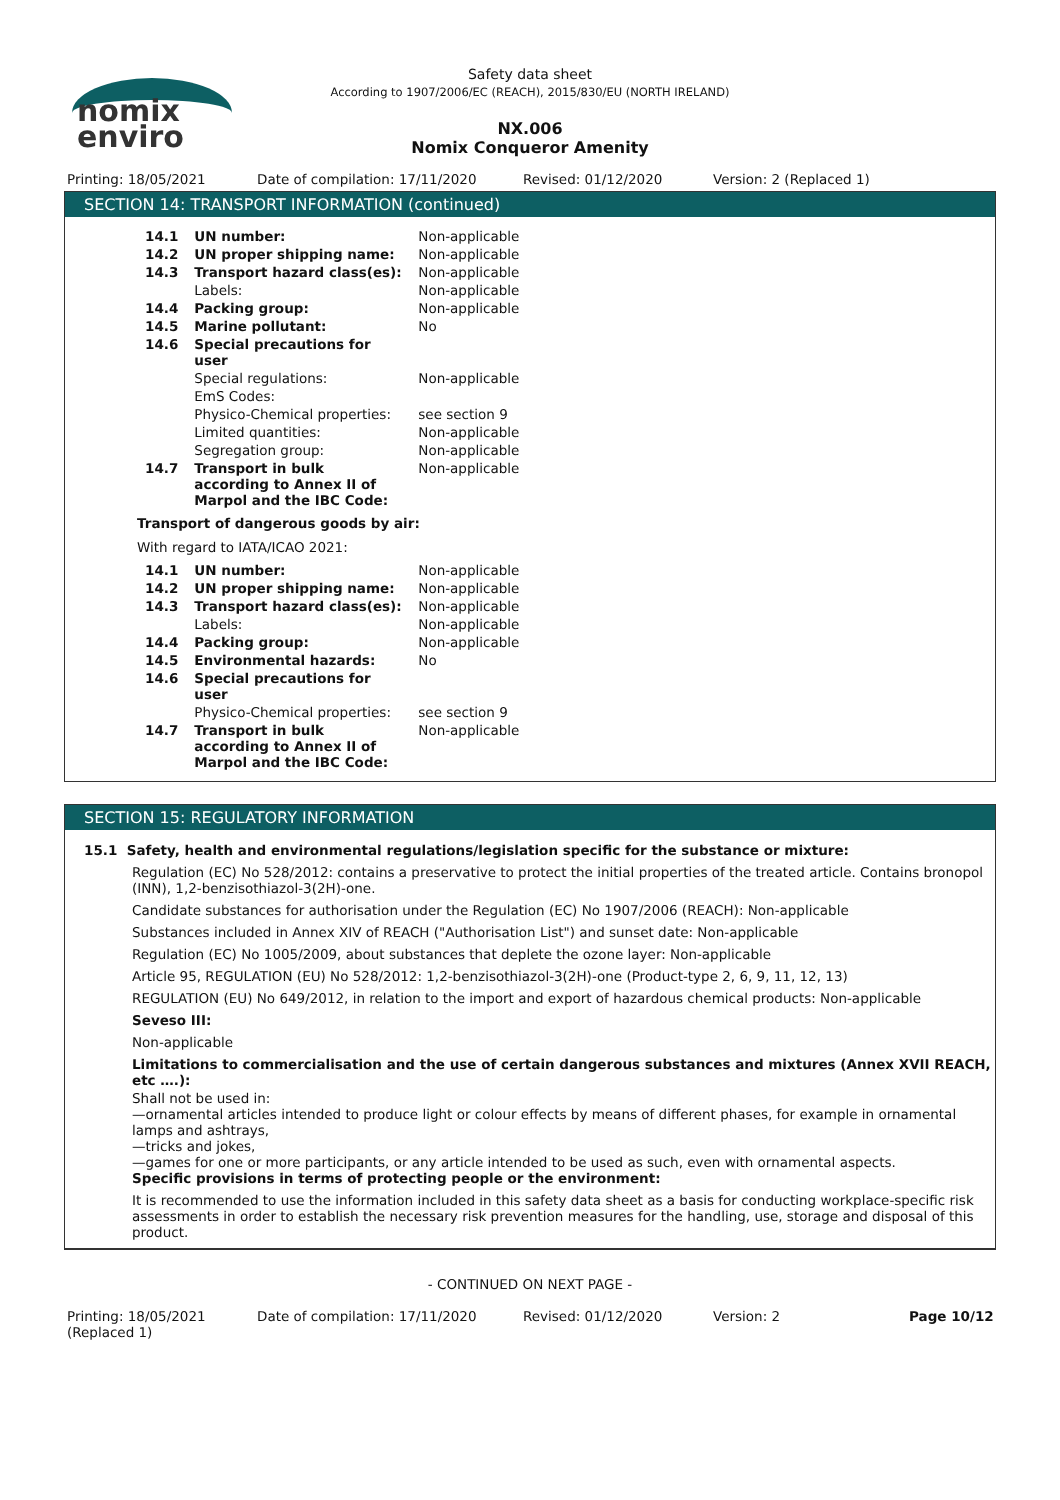nomix
enviro
Safety data sheet
According to 1907/2006/EC (REACH), 2015/830/EU (NORTH IRELAND)
NX.006
Nomix Conqueror Amenity
Printing: 18/05/2021 Date of compilation: 17/11/2020 Revised: 01/12/2020 Version: 2 (Replaced 1)
SECTION 14: TRANSPORT INFORMATION (continued)
| 14.1 | UN number: | Non-applicable |
| 14.2 | UN proper shipping name: | Non-applicable |
| 14.3 | Transport hazard class(es): | Non-applicable |
| | Labels: | Non-applicable |
| 14.4 | Packing group: | Non-applicable |
| 14.5 | Marine pollutant: | No |
| 14.6 | Special precautions for user | |
| | Special regulations: | Non-applicable |
| | EmS Codes: | |
| | Physico-Chemical properties: | see section 9 |
| | Limited quantities: | Non-applicable |
| | Segregation group: | Non-applicable |
| 14.7 | Transport in bulk according to Annex II of Marpol and the IBC Code: | Non-applicable |
Transport of dangerous goods by air:
With regard to IATA/ICAO 2021:
| 14.1 | UN number: | Non-applicable |
| 14.2 | UN proper shipping name: | Non-applicable |
| 14.3 | Transport hazard class(es): | Non-applicable |
| | Labels: | Non-applicable |
| 14.4 | Packing group: | Non-applicable |
| 14.5 | Environmental hazards: | No |
| 14.6 | Special precautions for user | |
| | Physico-Chemical properties: | see section 9 |
| 14.7 | Transport in bulk according to Annex II of Marpol and the IBC Code: | Non-applicable |
SECTION 15: REGULATORY INFORMATION
15.1 Safety, health and environmental regulations/legislation specific for the substance or mixture:
Regulation (EC) No 528/2012: contains a preservative to protect the initial properties of the treated article. Contains bronopol (INN), 1,2-benzisothiazol-3(2H)-one.
Candidate substances for authorisation under the Regulation (EC) No 1907/2006 (REACH): Non-applicable
Substances included in Annex XIV of REACH ("Authorisation List") and sunset date: Non-applicable
Regulation (EC) No 1005/2009, about substances that deplete the ozone layer: Non-applicable
Article 95, REGULATION (EU) No 528/2012: 1,2-benzisothiazol-3(2H)-one (Product-type 2, 6, 9, 11, 12, 13)
REGULATION (EU) No 649/2012, in relation to the import and export of hazardous chemical products: Non-applicable
Seveso III:
Non-applicable
Limitations to commercialisation and the use of certain dangerous substances and mixtures (Annex XVII REACH, etc ….):
Shall not be used in:
—ornamental articles intended to produce light or colour effects by means of different phases, for example in ornamental lamps and ashtrays,
—tricks and jokes,
—games for one or more participants, or any article intended to be used as such, even with ornamental aspects.
Specific provisions in terms of protecting people or the environment:
It is recommended to use the information included in this safety data sheet as a basis for conducting workplace-specific risk assessments in order to establish the necessary risk prevention measures for the handling, use, storage and disposal of this product.
- CONTINUED ON NEXT PAGE -
Printing: 18/05/2021 (Replaced 1) Date of compilation: 17/11/2020 Revised: 01/12/2020 Version: 2 Page 10/12